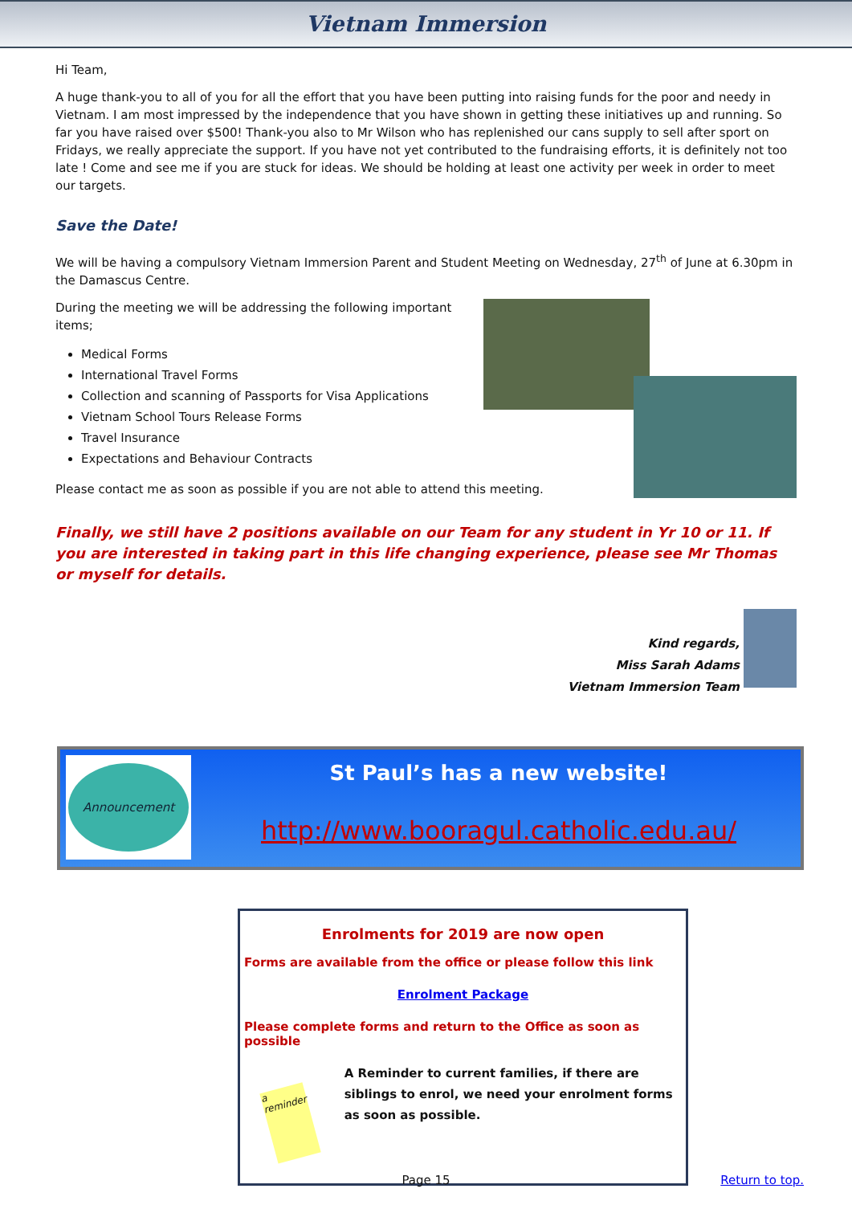Vietnam Immersion
Hi Team,
A huge thank-you to all of you for all the effort that you have been putting into raising funds for the poor and needy in Vietnam. I am most impressed by the independence that you have shown in getting these initiatives up and running. So far you have raised over $500! Thank-you also to Mr Wilson who has replenished our cans supply to sell after sport on Fridays, we really appreciate the support. If you have not yet contributed to the fundraising efforts, it is definitely not too late ! Come and see me if you are stuck for ideas. We should be holding at least one activity per week in order to meet our targets.
Save the Date!
We will be having a compulsory Vietnam Immersion Parent and Student Meeting on Wednesday, 27<sup>th</sup> of June at 6.30pm in the Damascus Centre.
During the meeting we will be addressing the following important items;
Medical Forms
International Travel Forms
Collection and scanning of Passports for Visa Applications
Vietnam School Tours Release Forms
Travel Insurance
Expectations and Behaviour Contracts
Please contact me as soon as possible if you are not able to attend this meeting.
Finally, we still have 2 positions available on our Team for any student in Yr 10 or 11. If you are interested in taking part in this life changing experience, please see Mr Thomas or myself for details.
Kind regards,
Miss Sarah Adams
Vietnam Immersion Team
Announcement
St Paul’s has a new website!
http://www.booragul.catholic.edu.au/
Enrolments for 2019 are now open
Forms are available from the office or please follow this link
Enrolment Package
Please complete forms and return to the Office as soon as possible
a reminder
A Reminder to current families, if there are siblings to enrol, we need your enrolment forms as soon as possible.
Page 15 Return to top.